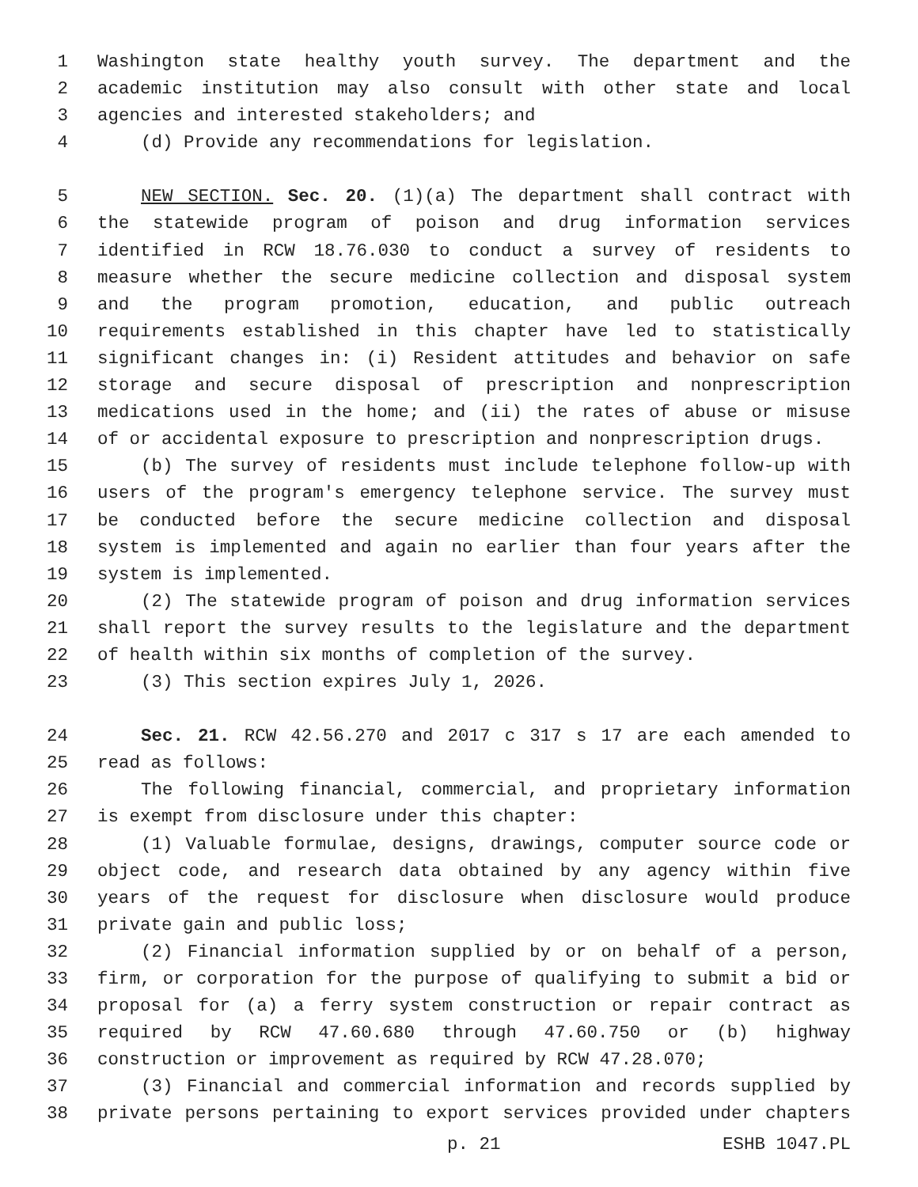1 Washington state healthy youth survey. The department and the
2 academic institution may also consult with other state and local
3 agencies and interested stakeholders; and
4 (d) Provide any recommendations for legislation.
5 NEW SECTION. Sec. 20. (1)(a) The department shall contract with
6 the statewide program of poison and drug information services
7 identified in RCW 18.76.030 to conduct a survey of residents to
8 measure whether the secure medicine collection and disposal system
9 and the program promotion, education, and public outreach
10 requirements established in this chapter have led to statistically
11 significant changes in: (i) Resident attitudes and behavior on safe
12 storage and secure disposal of prescription and nonprescription
13 medications used in the home; and (ii) the rates of abuse or misuse
14 of or accidental exposure to prescription and nonprescription drugs.
15 (b) The survey of residents must include telephone follow-up with
16 users of the program's emergency telephone service. The survey must
17 be conducted before the secure medicine collection and disposal
18 system is implemented and again no earlier than four years after the
19 system is implemented.
20 (2) The statewide program of poison and drug information services
21 shall report the survey results to the legislature and the department
22 of health within six months of completion of the survey.
23 (3) This section expires July 1, 2026.
24 Sec. 21. RCW 42.56.270 and 2017 c 317 s 17 are each amended to
25 read as follows:
26 The following financial, commercial, and proprietary information
27 is exempt from disclosure under this chapter:
28 (1) Valuable formulae, designs, drawings, computer source code or
29 object code, and research data obtained by any agency within five
30 years of the request for disclosure when disclosure would produce
31 private gain and public loss;
32 (2) Financial information supplied by or on behalf of a person,
33 firm, or corporation for the purpose of qualifying to submit a bid or
34 proposal for (a) a ferry system construction or repair contract as
35 required by RCW 47.60.680 through 47.60.750 or (b) highway
36 construction or improvement as required by RCW 47.28.070;
37 (3) Financial and commercial information and records supplied by
38 private persons pertaining to export services provided under chapters
p. 21 ESHB 1047.PL